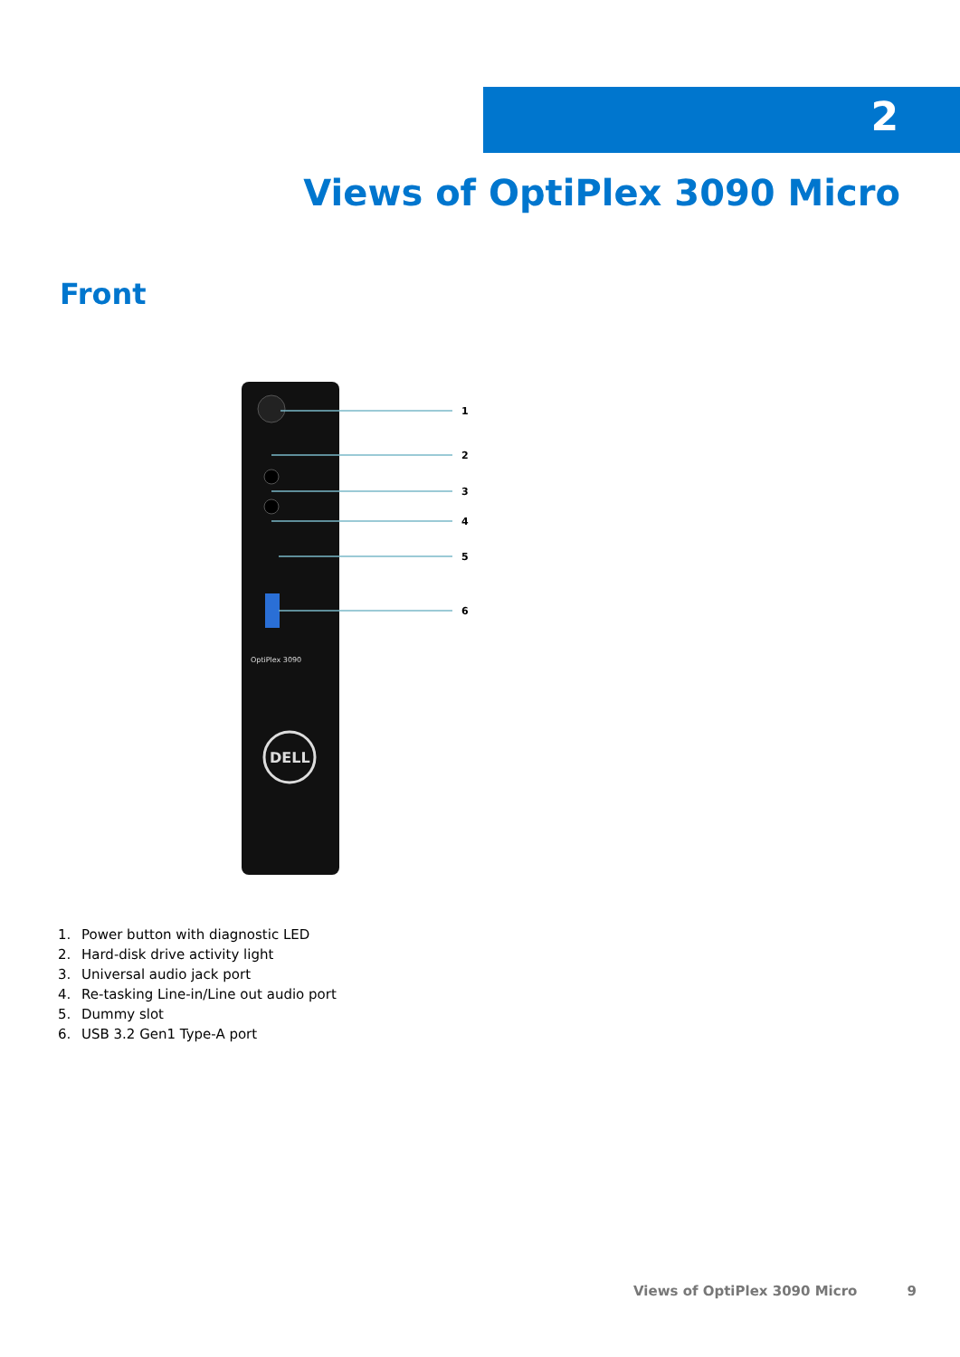2
Views of OptiPlex 3090 Micro
Front
OptiPlex 3090
DELL
1
2
3
4
5
6
1. Power button with diagnostic LED
2. Hard-disk drive activity light
3. Universal audio jack port
4. Re-tasking Line-in/Line out audio port
5. Dummy slot
6. USB 3.2 Gen1 Type-A port
Views of OptiPlex 3090 Micro 9